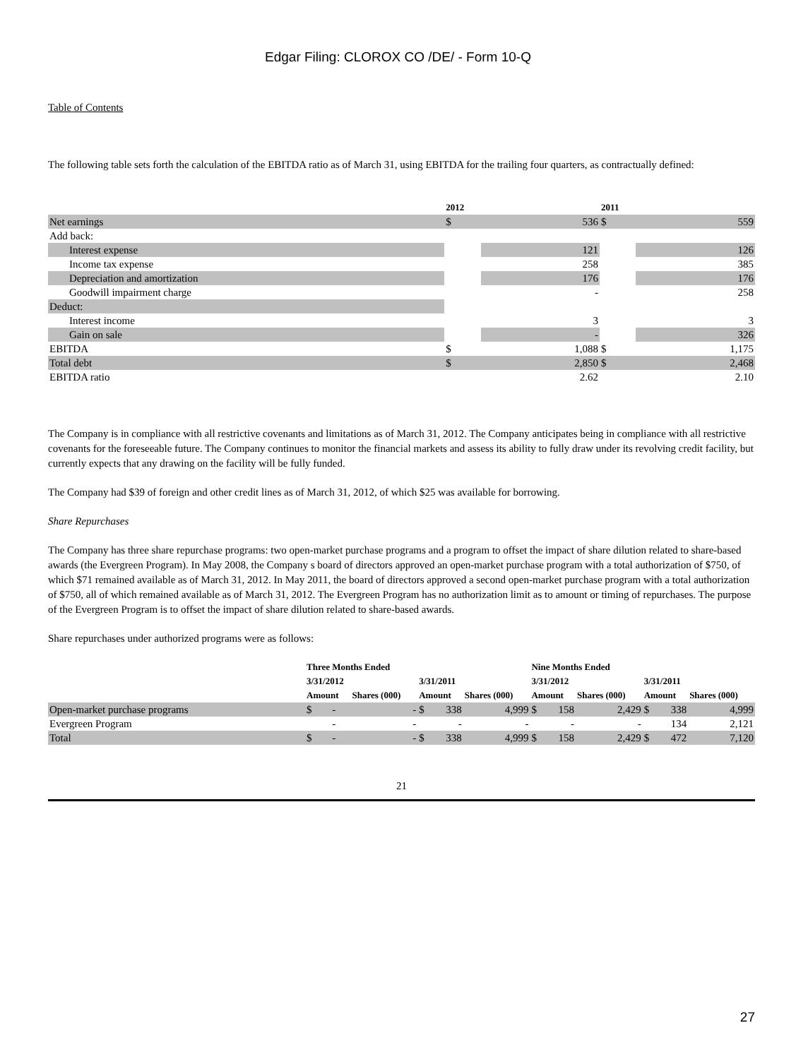Edgar Filing: CLOROX CO /DE/ - Form 10-Q
Table of Contents
The following table sets forth the calculation of the EBITDA ratio as of March 31, using EBITDA for the trailing four quarters, as contractually defined:
| | 2012 | | 2011 | |
| Net earnings | $ | 536 | $ | 559 |
| Add back: | | | | |
| Interest expense | | 121 | | 126 |
| Income tax expense | | 258 | | 385 |
| Depreciation and amortization | | 176 | | 176 |
| Goodwill impairment charge | | - | | 258 |
| Deduct: | | | | |
| Interest income | | 3 | | 3 |
| Gain on sale | | - | | 326 |
| EBITDA | $ | 1,088 | $ | 1,175 |
| Total debt | $ | 2,850 | $ | 2,468 |
| EBITDA ratio | | 2.62 | | 2.10 |
The Company is in compliance with all restrictive covenants and limitations as of March 31, 2012. The Company anticipates being in compliance with all restrictive covenants for the foreseeable future. The Company continues to monitor the financial markets and assess its ability to fully draw under its revolving credit facility, but currently expects that any drawing on the facility will be fully funded.
The Company had $39 of foreign and other credit lines as of March 31, 2012, of which $25 was available for borrowing.
Share Repurchases
The Company has three share repurchase programs: two open-market purchase programs and a program to offset the impact of share dilution related to share-based awards (the Evergreen Program). In May 2008, the Company s board of directors approved an open-market purchase program with a total authorization of $750, of which $71 remained available as of March 31, 2012. In May 2011, the board of directors approved a second open-market purchase program with a total authorization of $750, all of which remained available as of March 31, 2012. The Evergreen Program has no authorization limit as to amount or timing of repurchases. The purpose of the Evergreen Program is to offset the impact of share dilution related to share-based awards.
Share repurchases under authorized programs were as follows:
| | Three Months Ended | | | | | | Nine Months Ended | | | | | |
| | 3/31/2012 | | | 3/31/2011 | | | 3/31/2012 | | | 3/31/2011 | | |
| | Amount | | Shares (000) | Amount | | Shares (000) | Amount | | Shares (000) | Amount | | Shares (000) |
| Open-market purchase programs | $ | - | - | $ | 338 | 4,999 | $ | 158 | 2,429 | $ | 338 | 4,999 |
| Evergreen Program | | - | - | | - | - | | - | - | | 134 | 2,121 |
| Total | $ | - | - | $ | 338 | 4,999 | $ | 158 | 2,429 | $ | 472 | 7,120 |
21
27